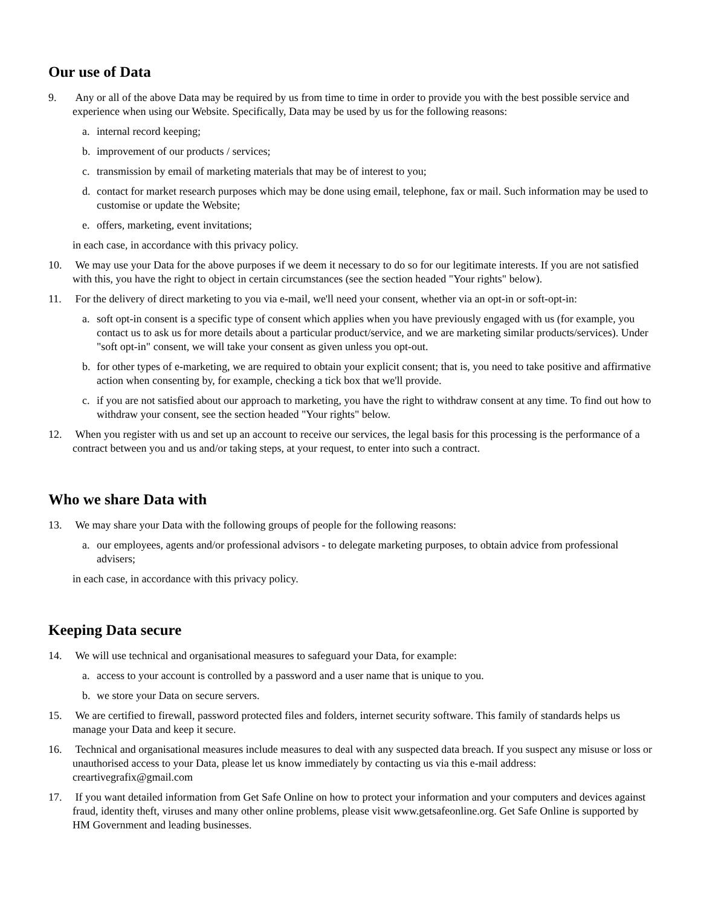Our use of Data
9. Any or all of the above Data may be required by us from time to time in order to provide you with the best possible service and experience when using our Website. Specifically, Data may be used by us for the following reasons:
a. internal record keeping;
b. improvement of our products / services;
c. transmission by email of marketing materials that may be of interest to you;
d. contact for market research purposes which may be done using email, telephone, fax or mail. Such information may be used to customise or update the Website;
e. offers, marketing, event invitations;
in each case, in accordance with this privacy policy.
10. We may use your Data for the above purposes if we deem it necessary to do so for our legitimate interests. If you are not satisfied with this, you have the right to object in certain circumstances (see the section headed "Your rights" below).
11. For the delivery of direct marketing to you via e-mail, we'll need your consent, whether via an opt-in or soft-opt-in:
a. soft opt-in consent is a specific type of consent which applies when you have previously engaged with us (for example, you contact us to ask us for more details about a particular product/service, and we are marketing similar products/services). Under "soft opt-in" consent, we will take your consent as given unless you opt-out.
b. for other types of e-marketing, we are required to obtain your explicit consent; that is, you need to take positive and affirmative action when consenting by, for example, checking a tick box that we'll provide.
c. if you are not satisfied about our approach to marketing, you have the right to withdraw consent at any time. To find out how to withdraw your consent, see the section headed "Your rights" below.
12. When you register with us and set up an account to receive our services, the legal basis for this processing is the performance of a contract between you and us and/or taking steps, at your request, to enter into such a contract.
Who we share Data with
13. We may share your Data with the following groups of people for the following reasons:
a. our employees, agents and/or professional advisors - to delegate marketing purposes, to obtain advice from professional advisers;
in each case, in accordance with this privacy policy.
Keeping Data secure
14. We will use technical and organisational measures to safeguard your Data, for example:
a. access to your account is controlled by a password and a user name that is unique to you.
b. we store your Data on secure servers.
15. We are certified to firewall, password protected files and folders, internet security software. This family of standards helps us manage your Data and keep it secure.
16. Technical and organisational measures include measures to deal with any suspected data breach. If you suspect any misuse or loss or unauthorised access to your Data, please let us know immediately by contacting us via this e-mail address: creartivegrafix@gmail.com
17. If you want detailed information from Get Safe Online on how to protect your information and your computers and devices against fraud, identity theft, viruses and many other online problems, please visit www.getsafeonline.org. Get Safe Online is supported by HM Government and leading businesses.